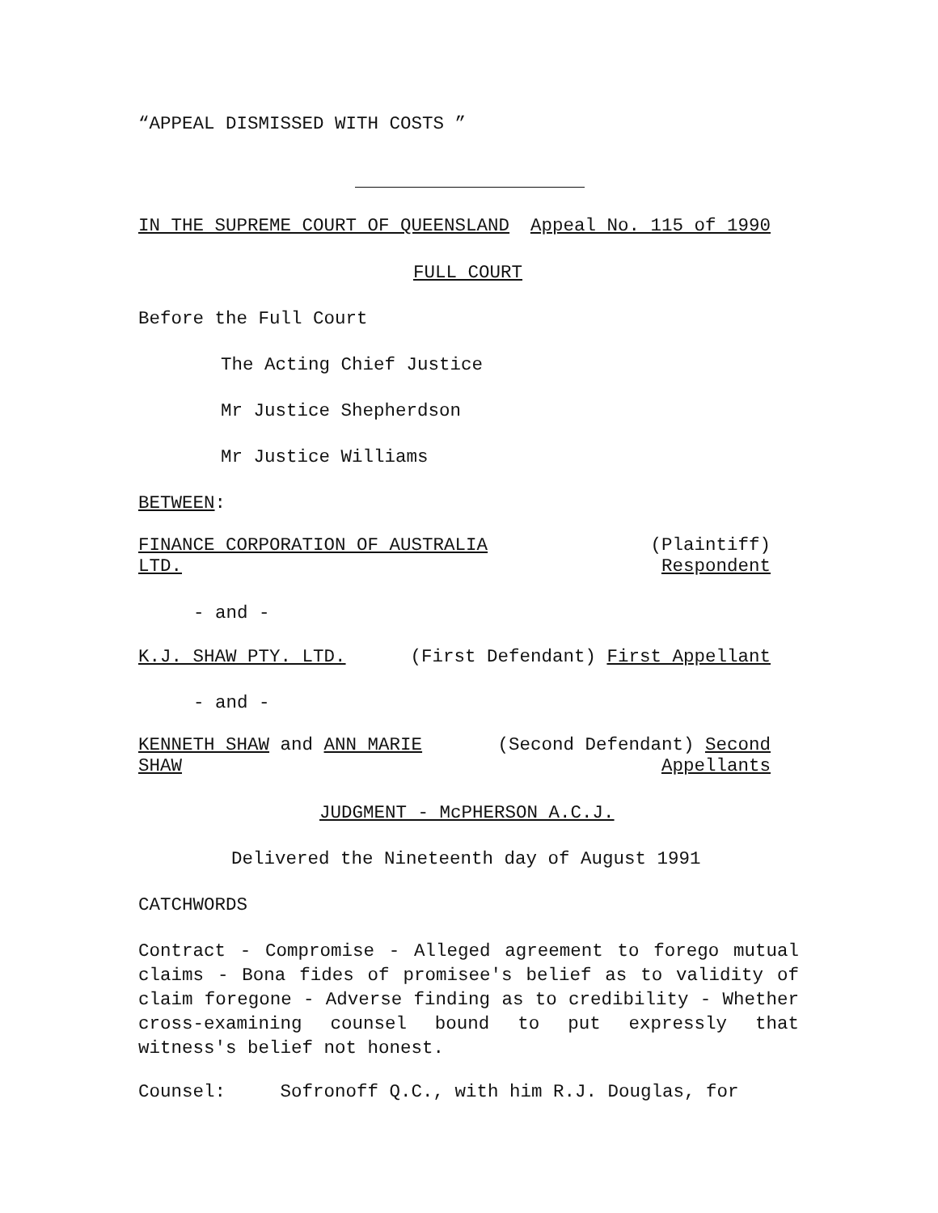“APPEAL DISMISSED WITH COSTS ”
IN THE SUPREME COURT OF QUEENSLAND
Appeal No. 115 of 1990
FULL COURT
Before the Full Court
The Acting Chief Justice
Mr Justice Shepherdson
Mr Justice Williams
BETWEEN:
FINANCE CORPORATION OF AUSTRALIA
LTD.
(Plaintiff)
Respondent
- and -
K.J. SHAW PTY. LTD. (First Defendant) First Appellant
- and -
KENNETH SHAW and ANN MARIE
SHAW
(Second Defendant) Second
Appellants
JUDGMENT - McPHERSON A.C.J.
Delivered the Nineteenth day of August 1991
CATCHWORDS
Contract - Compromise - Alleged agreement to forego mutual claims - Bona fides of promisee's belief as to validity of claim foregone - Adverse finding as to credibility - Whether cross-examining counsel bound to put expressly that witness's belief not honest.
Counsel: Sofronoff Q.C., with him R.J. Douglas, for